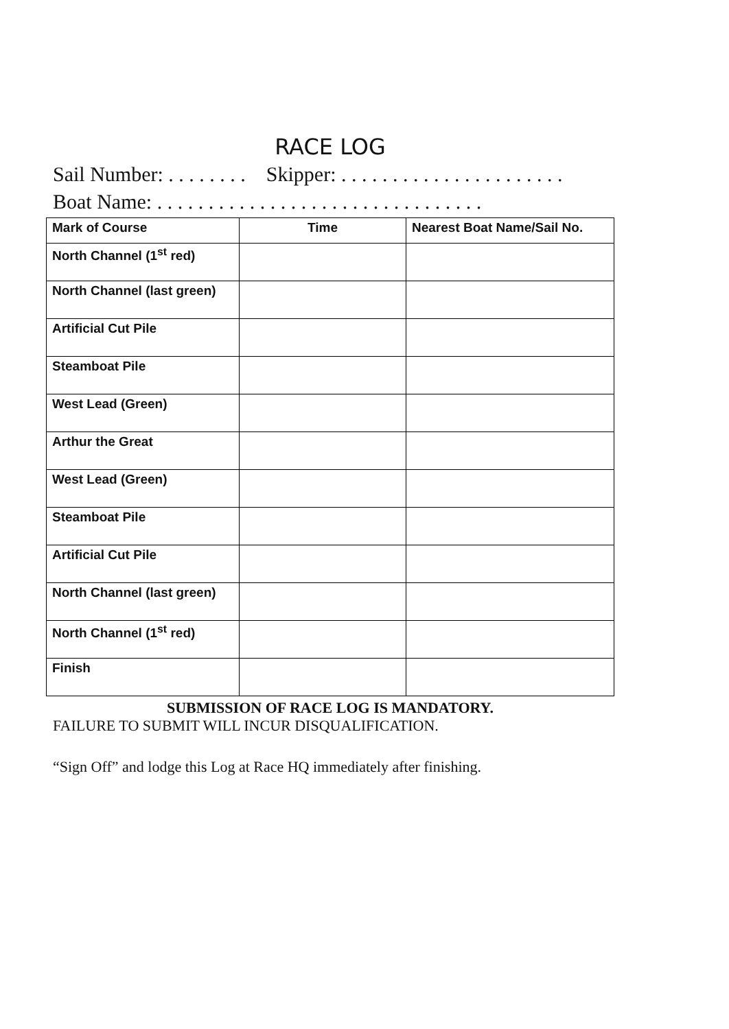RACE LOG
Sail Number: . . . . . . . . Skipper: . . . . . . . . . . . . . . . . . . . . . .
Boat Name: . . . . . . . . . . . . . . . . . . . . . . . . . . . . . . . .
| Mark of Course | Time | Nearest Boat Name/Sail No. |
| --- | --- | --- |
| North Channel (1<sup>st</sup> red) | | |
| North Channel (last green) | | |
| Artificial Cut Pile | | |
| Steamboat Pile | | |
| West Lead (Green) | | |
| Arthur the Great | | |
| West Lead (Green) | | |
| Steamboat Pile | | |
| Artificial Cut Pile | | |
| North Channel (last green) | | |
| North Channel (1<sup>st</sup> red) | | |
| Finish | | |
SUBMISSION OF RACE LOG IS MANDATORY.
FAILURE TO SUBMIT WILL INCUR DISQUALIFICATION.
“Sign Off” and lodge this Log at Race HQ immediately after finishing.